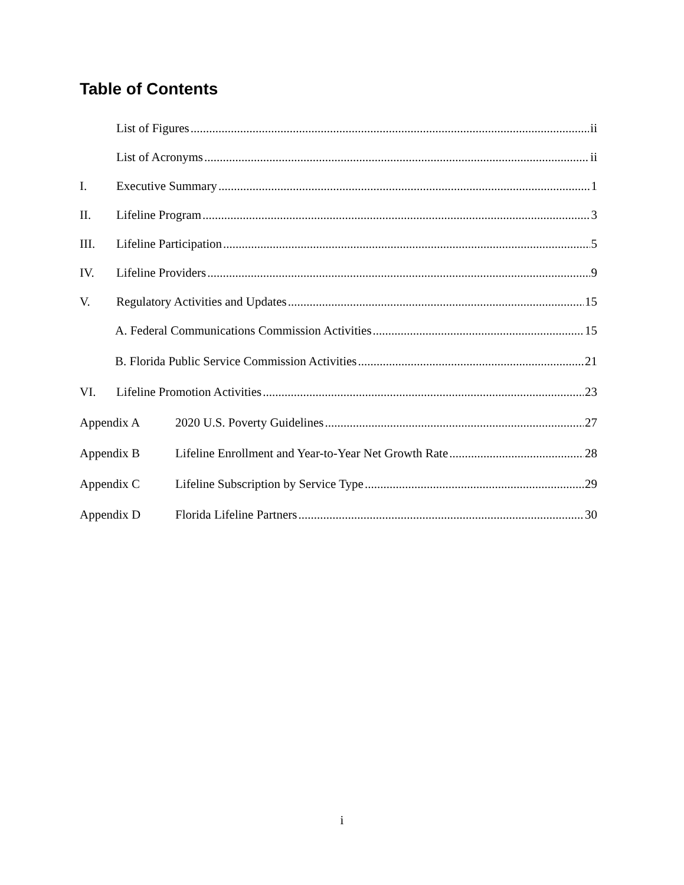Table of Contents
List of Figures ii
List of Acronyms ii
I. Executive Summary 1
II. Lifeline Program 3
III. Lifeline Participation 5
IV. Lifeline Providers 9
V. Regulatory Activities and Updates 15
A. Federal Communications Commission Activities 15
B. Florida Public Service Commission Activities 21
VI. Lifeline Promotion Activities 23
Appendix A 2020 U.S. Poverty Guidelines 27
Appendix B Lifeline Enrollment and Year-to-Year Net Growth Rate 28
Appendix C Lifeline Subscription by Service Type 29
Appendix D Florida Lifeline Partners 30
i